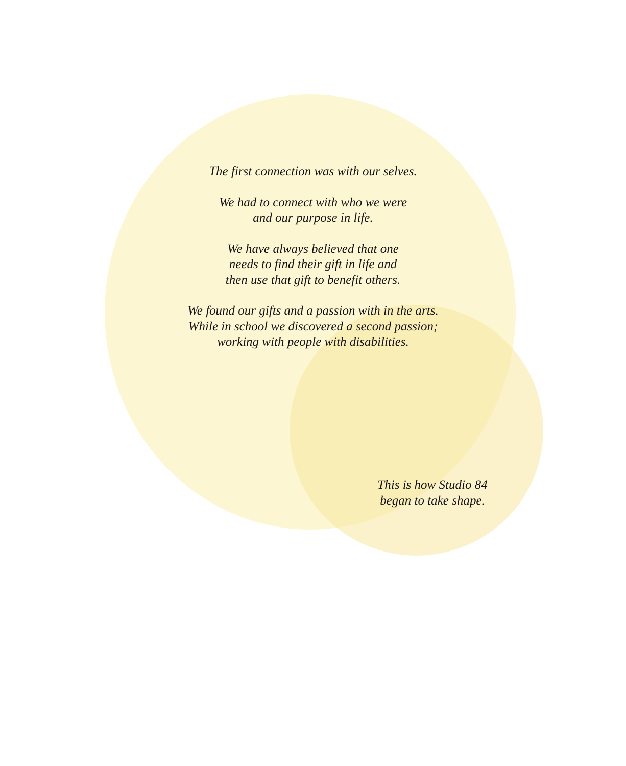The first connection was with our selves.
We had to connect with who we were
and our purpose in life.
We have always believed that one
needs to find their gift in life and
then use that gift to benefit others.
We found our gifts and a passion with in the arts.
While in school we discovered a second passion;
working with people with disabilities.
This is how Studio 84
began to take shape.